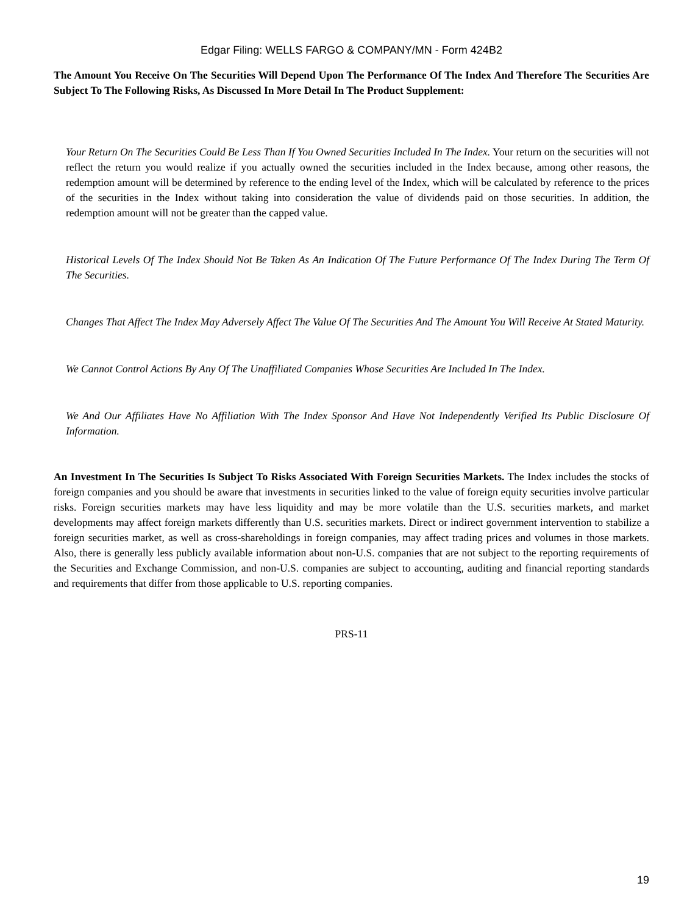Edgar Filing: WELLS FARGO & COMPANY/MN - Form 424B2
The Amount You Receive On The Securities Will Depend Upon The Performance Of The Index And Therefore The Securities Are Subject To The Following Risks, As Discussed In More Detail In The Product Supplement:
Your Return On The Securities Could Be Less Than If You Owned Securities Included In The Index. Your return on the securities will not reflect the return you would realize if you actually owned the securities included in the Index because, among other reasons, the redemption amount will be determined by reference to the ending level of the Index, which will be calculated by reference to the prices of the securities in the Index without taking into consideration the value of dividends paid on those securities. In addition, the redemption amount will not be greater than the capped value.
Historical Levels Of The Index Should Not Be Taken As An Indication Of The Future Performance Of The Index During The Term Of The Securities.
Changes That Affect The Index May Adversely Affect The Value Of The Securities And The Amount You Will Receive At Stated Maturity.
We Cannot Control Actions By Any Of The Unaffiliated Companies Whose Securities Are Included In The Index.
We And Our Affiliates Have No Affiliation With The Index Sponsor And Have Not Independently Verified Its Public Disclosure Of Information.
An Investment In The Securities Is Subject To Risks Associated With Foreign Securities Markets. The Index includes the stocks of foreign companies and you should be aware that investments in securities linked to the value of foreign equity securities involve particular risks. Foreign securities markets may have less liquidity and may be more volatile than the U.S. securities markets, and market developments may affect foreign markets differently than U.S. securities markets. Direct or indirect government intervention to stabilize a foreign securities market, as well as cross-shareholdings in foreign companies, may affect trading prices and volumes in those markets. Also, there is generally less publicly available information about non-U.S. companies that are not subject to the reporting requirements of the Securities and Exchange Commission, and non-U.S. companies are subject to accounting, auditing and financial reporting standards and requirements that differ from those applicable to U.S. reporting companies.
PRS-11
19